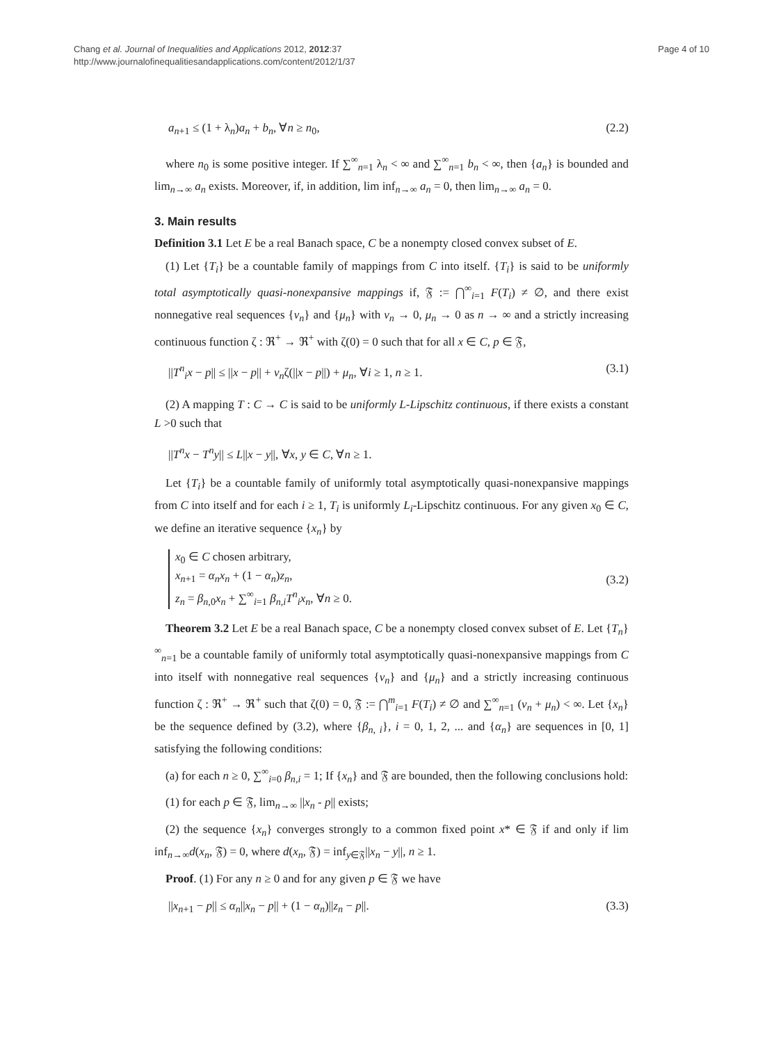Page 4 of 10 Chang et al. Journal of Inequalities and Applications 2012, 2012:37
http://www.journalofinequalitiesandapplications.com/content/2012/1/37
a<sub>n+1</sub> ≤ (1 + λ<sub>n</sub>)a<sub>n</sub> + b<sub>n</sub>, ∀n ≥ n<sub>0</sub>, (2.2)
where n<sub>0</sub> is some positive integer. If ∑<sup>∞</sup><sub>n=1</sub> λ<sub>n</sub> < ∞ and ∑<sup>∞</sup><sub>n=1</sub> b<sub>n</sub> < ∞, then {a<sub>n</sub>} is bounded and lim<sub>n→∞</sub> a<sub>n</sub> exists. Moreover, if, in addition, lim inf<sub>n→∞</sub> a<sub>n</sub> = 0, then lim<sub>n→∞</sub> a<sub>n</sub> = 0.
3. Main results
Definition 3.1 Let E be a real Banach space, C be a nonempty closed convex subset of E.
(1) Let {T<sub>i</sub>} be a countable family of mappings from C into itself. {T<sub>i</sub>} is said to be uniformly total asymptotically quasi-nonexpansive mappings if, 𝔉 := ⋂<sup>∞</sup><sub>i=1</sub> F(T<sub>i</sub>) ≠ ∅, and there exist nonnegative real sequences {ν<sub>n</sub>} and {μ<sub>n</sub>} with ν<sub>n</sub> → 0, μ<sub>n</sub> → 0 as n → ∞ and a strictly increasing continuous function ζ : ℜ<sup>+</sup> → ℜ<sup>+</sup> with ζ(0) = 0 such that for all x ∈ C, p ∈ 𝔉,
||T<sup>n</sup><sub>i</sub>x − p|| ≤ ||x − p|| + ν<sub>n</sub>ζ(||x − p||) + μ<sub>n</sub>, ∀i ≥ 1, n ≥ 1. (3.1)
(2) A mapping T : C → C is said to be uniformly L-Lipschitz continuous, if there exists a constant L >0 such that
||T<sup>n</sup>x − T<sup>n</sup>y|| ≤ L||x − y||, ∀x, y ∈ C, ∀n ≥ 1.
Let {T<sub>i</sub>} be a countable family of uniformly total asymptotically quasi-nonexpansive mappings from C into itself and for each i ≥ 1, T<sub>i</sub> is uniformly L<sub>i</sub>-Lipschitz continuous. For any given x<sub>0</sub> ∈ C, we define an iterative sequence {x<sub>n</sub>} by
x<sub>0</sub> ∈ C chosen arbitrary,
x<sub>n+1</sub> = α<sub>n</sub>x<sub>n</sub> + (1 − α<sub>n</sub>)z<sub>n</sub>,
z<sub>n</sub> = β<sub>n,0</sub>x<sub>n</sub> + ∑<sup>∞</sup><sub>i=1</sub> β<sub>n,i</sub>T<sup>n</sup><sub>i</sub>x<sub>n</sub>, ∀n ≥ 0.
(3.2)
Theorem 3.2 Let E be a real Banach space, C be a nonempty closed convex subset of E. Let {T<sub>n</sub>}<sup>∞</sup><sub>n=1</sub> be a countable family of uniformly total asymptotically quasi-nonexpansive mappings from C into itself with nonnegative real sequences {ν<sub>n</sub>} and {μ<sub>n</sub>} and a strictly increasing continuous function ζ : ℜ<sup>+</sup> → ℜ<sup>+</sup> such that ζ(0) = 0, 𝔉 := ⋂<sup>m</sup><sub>i=1</sub> F(T<sub>i</sub>) ≠ ∅ and ∑<sup>∞</sup><sub>n=1</sub> (ν<sub>n</sub> + μ<sub>n</sub>) < ∞. Let {x<sub>n</sub>} be the sequence defined by (3.2), where {β<sub>n, i</sub>}, i = 0, 1, 2, ... and {α<sub>n</sub>} are sequences in [0, 1] satisfying the following conditions:
(a) for each n ≥ 0, ∑<sup>∞</sup><sub>i=0</sub> β<sub>n,i</sub> = 1; If {x<sub>n</sub>} and 𝔉 are bounded, then the following conclusions hold:
(1) for each p ∈ 𝔉, lim<sub>n→∞</sub> ||x<sub>n</sub> - p|| exists;
(2) the sequence {x<sub>n</sub>} converges strongly to a common fixed point x* ∈ 𝔉 if and only if lim inf<sub>n→∞</sub>d(x<sub>n</sub>, 𝔉) = 0, where d(x<sub>n</sub>, 𝔉) = inf<sub>y∈𝔉</sub>||x<sub>n</sub> − y||, n ≥ 1.
Proof. (1) For any n ≥ 0 and for any given p ∈ 𝔉 we have
||x<sub>n+1</sub> − p|| ≤ α<sub>n</sub>||x<sub>n</sub> − p|| + (1 − α<sub>n</sub>)||z<sub>n</sub> − p||. (3.3)